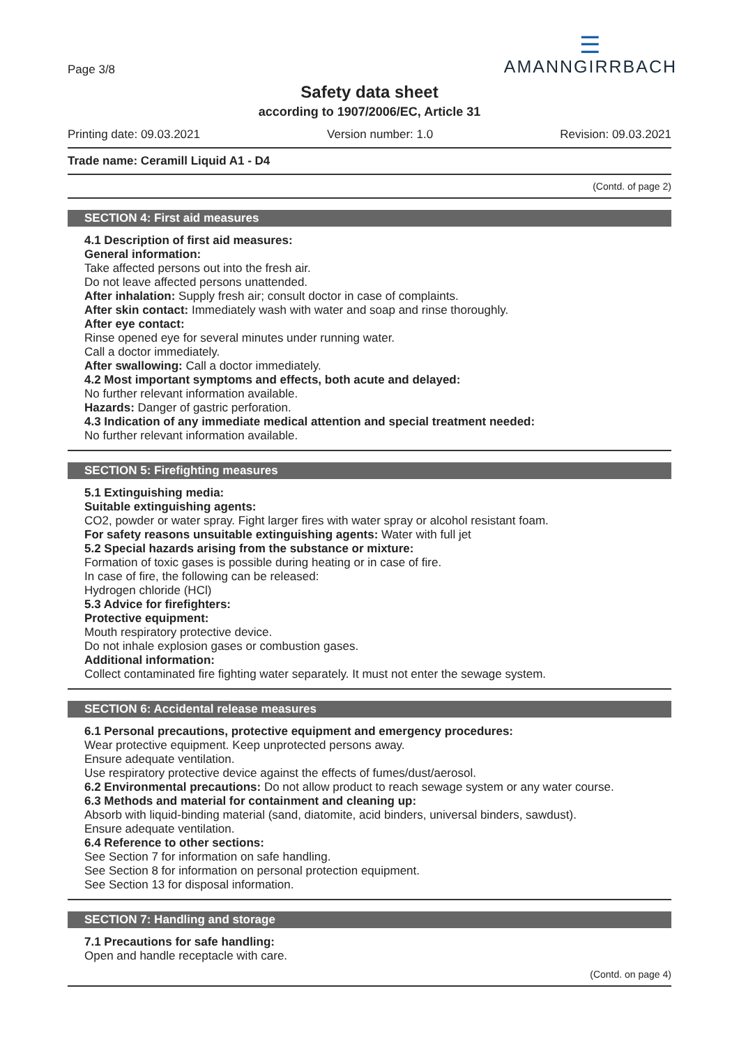Page 3/8
☰
AMANNGIRRBACH
Safety data sheet
according to 1907/2006/EC, Article 31
Printing date: 09.03.2021 Version number: 1.0 Revision: 09.03.2021
Trade name: Ceramill Liquid A1 - D4
(Contd. of page 2)
SECTION 4: First aid measures
4.1 Description of first aid measures:
General information:
Take affected persons out into the fresh air.
Do not leave affected persons unattended.
After inhalation: Supply fresh air; consult doctor in case of complaints.
After skin contact: Immediately wash with water and soap and rinse thoroughly.
After eye contact:
Rinse opened eye for several minutes under running water.
Call a doctor immediately.
After swallowing: Call a doctor immediately.
4.2 Most important symptoms and effects, both acute and delayed:
No further relevant information available.
Hazards: Danger of gastric perforation.
4.3 Indication of any immediate medical attention and special treatment needed:
No further relevant information available.
SECTION 5: Firefighting measures
5.1 Extinguishing media:
Suitable extinguishing agents:
CO2, powder or water spray. Fight larger fires with water spray or alcohol resistant foam.
For safety reasons unsuitable extinguishing agents: Water with full jet
5.2 Special hazards arising from the substance or mixture:
Formation of toxic gases is possible during heating or in case of fire.
In case of fire, the following can be released:
Hydrogen chloride (HCl)
5.3 Advice for firefighters:
Protective equipment:
Mouth respiratory protective device.
Do not inhale explosion gases or combustion gases.
Additional information:
Collect contaminated fire fighting water separately. It must not enter the sewage system.
SECTION 6: Accidental release measures
6.1 Personal precautions, protective equipment and emergency procedures:
Wear protective equipment. Keep unprotected persons away.
Ensure adequate ventilation.
Use respiratory protective device against the effects of fumes/dust/aerosol.
6.2 Environmental precautions: Do not allow product to reach sewage system or any water course.
6.3 Methods and material for containment and cleaning up:
Absorb with liquid-binding material (sand, diatomite, acid binders, universal binders, sawdust).
Ensure adequate ventilation.
6.4 Reference to other sections:
See Section 7 for information on safe handling.
See Section 8 for information on personal protection equipment.
See Section 13 for disposal information.
SECTION 7: Handling and storage
7.1 Precautions for safe handling:
Open and handle receptacle with care.
(Contd. on page 4)